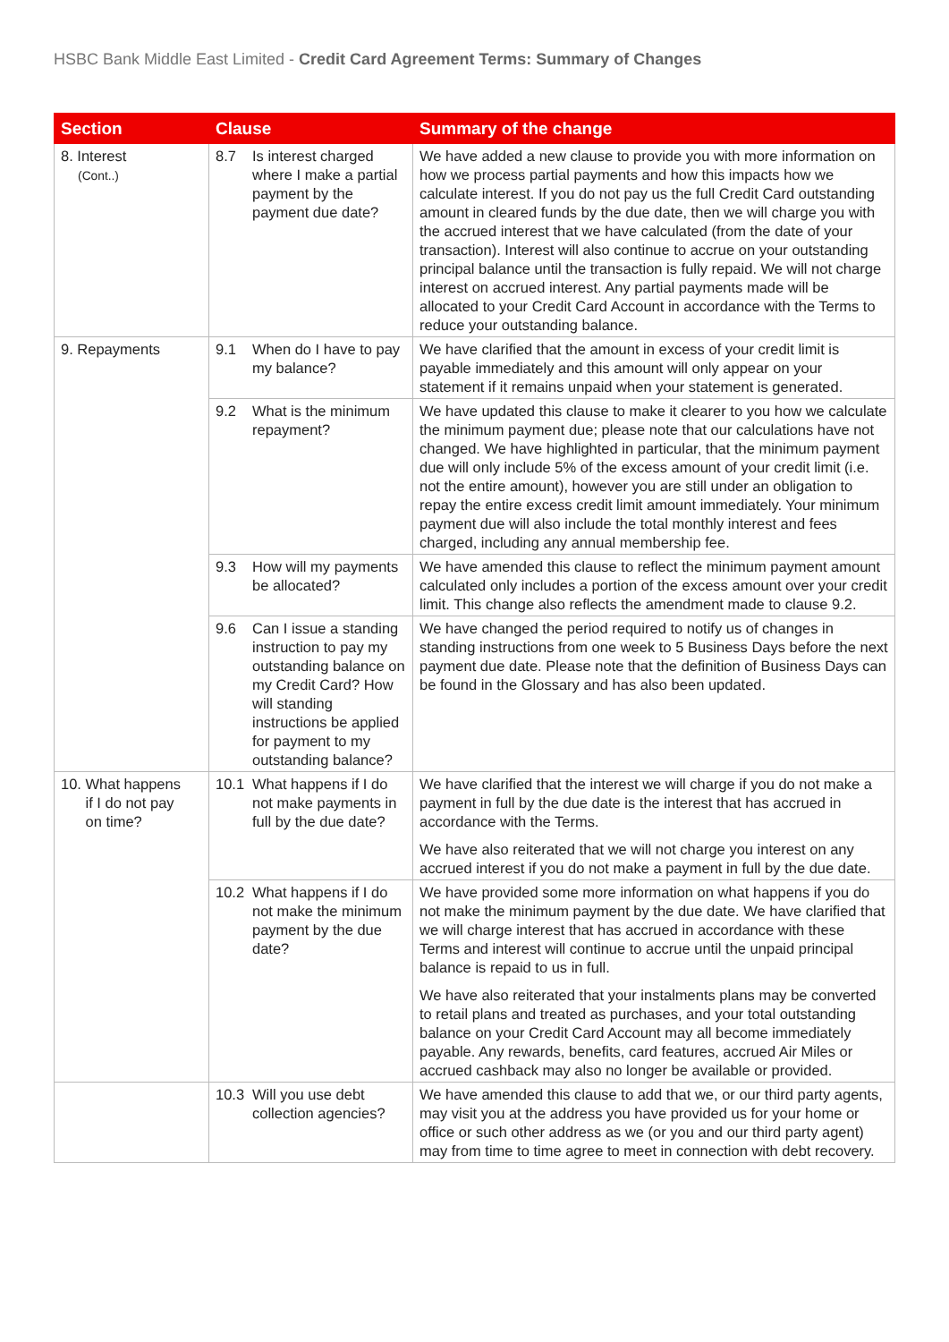HSBC Bank Middle East Limited - Credit Card Agreement Terms: Summary of Changes
| Section | Clause | Summary of the change |
| --- | --- | --- |
| 8. Interest (Cont..) | 8.7 Is interest charged where I make a partial payment by the payment due date? | We have added a new clause to provide you with more information on how we process partial payments and how this impacts how we calculate interest. If you do not pay us the full Credit Card outstanding amount in cleared funds by the due date, then we will charge you with the accrued interest that we have calculated (from the date of your transaction). Interest will also continue to accrue on your outstanding principal balance until the transaction is fully repaid. We will not charge interest on accrued interest. Any partial payments made will be allocated to your Credit Card Account in accordance with the Terms to reduce your outstanding balance. |
| 9. Repayments | 9.1 When do I have to pay my balance? | We have clarified that the amount in excess of your credit limit is payable immediately and this amount will only appear on your statement if it remains unpaid when your statement is generated. |
| | 9.2 What is the minimum repayment? | We have updated this clause to make it clearer to you how we calculate the minimum payment due; please note that our calculations have not changed. We have highlighted in particular, that the minimum payment due will only include 5% of the excess amount of your credit limit (i.e. not the entire amount), however you are still under an obligation to repay the entire excess credit limit amount immediately. Your minimum payment due will also include the total monthly interest and fees charged, including any annual membership fee. |
| | 9.3 How will my payments be allocated? | We have amended this clause to reflect the minimum payment amount calculated only includes a portion of the excess amount over your credit limit. This change also reflects the amendment made to clause 9.2. |
| | 9.6 Can I issue a standing instruction to pay my outstanding balance on my Credit Card? How will standing instructions be applied for payment to my outstanding balance? | We have changed the period required to notify us of changes in standing instructions from one week to 5 Business Days before the next payment due date. Please note that the definition of Business Days can be found in the Glossary and has also been updated. |
| 10. What happens if I do not pay on time? | 10.1 What happens if I do not make payments in full by the due date? | We have clarified that the interest we will charge if you do not make a payment in full by the due date is the interest that has accrued in accordance with the Terms. We have also reiterated that we will not charge you interest on any accrued interest if you do not make a payment in full by the due date. |
| | 10.2 What happens if I do not make the minimum payment by the due date? | We have provided some more information on what happens if you do not make the minimum payment by the due date. We have clarified that we will charge interest that has accrued in accordance with these Terms and interest will continue to accrue until the unpaid principal balance is repaid to us in full. We have also reiterated that your instalments plans may be converted to retail plans and treated as purchases, and your total outstanding balance on your Credit Card Account may all become immediately payable. Any rewards, benefits, card features, accrued Air Miles or accrued cashback may also no longer be available or provided. |
| | 10.3 Will you use debt collection agencies? | We have amended this clause to add that we, or our third party agents, may visit you at the address you have provided us for your home or office or such other address as we (or you and our third party agent) may from time to time agree to meet in connection with debt recovery. |